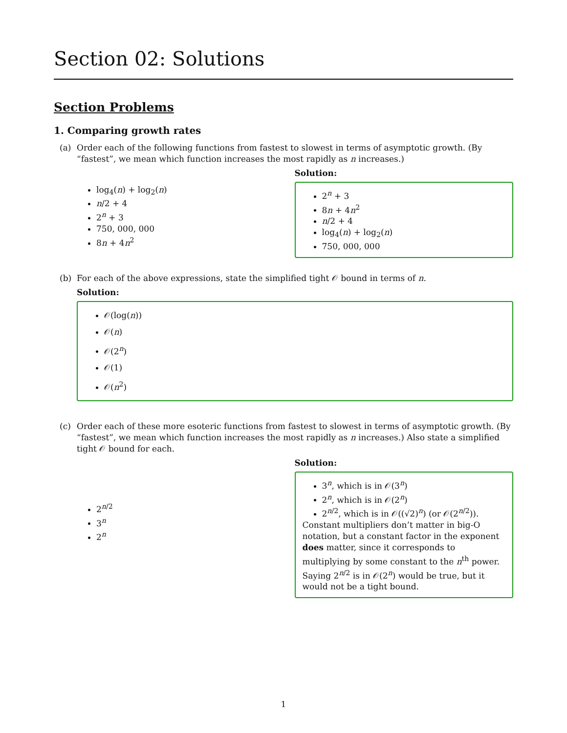Section 02: Solutions
Section Problems
1. Comparing growth rates
(a) Order each of the following functions from fastest to slowest in terms of asymptotic growth. (By “fastest”, we mean which function increases the most rapidly as n increases.)
log<sub>4</sub>(n) + log<sub>2</sub>(n)
n/2 + 4
2<sup>n</sup> + 3
750, 000, 000
8n + 4n<sup>2</sup>
Solution:
2<sup>n</sup> + 3
8n + 4n<sup>2</sup>
n/2 + 4
log<sub>4</sub>(n) + log<sub>2</sub>(n)
750, 000, 000
(b) For each of the above expressions, state the simplified tight 𝒪 bound in terms of n.
Solution:
𝒪(log(n))
𝒪(n)
𝒪(2<sup>n</sup>)
𝒪(1)
𝒪(n<sup>2</sup>)
(c) Order each of these more esoteric functions from fastest to slowest in terms of asymptotic growth. (By “fastest”, we mean which function increases the most rapidly as n increases.) Also state a simplified tight 𝒪 bound for each.
2<sup>n/2</sup>
3<sup>n</sup>
2<sup>n</sup>
Solution:
3<sup>n</sup>, which is in 𝒪(3<sup>n</sup>)
2<sup>n</sup>, which is in 𝒪(2<sup>n</sup>)
2<sup>n/2</sup>, which is in 𝒪((√2)<sup>n</sup>) (or 𝒪(2<sup>n/2</sup>)).
Constant multipliers don’t matter in big-O notation, but a constant factor in the exponent does matter, since it corresponds to multiplying by some constant to the n<sup>th</sup> power. Saying 2<sup>n/2</sup> is in 𝒪(2<sup>n</sup>) would be true, but it would not be a tight bound.
1